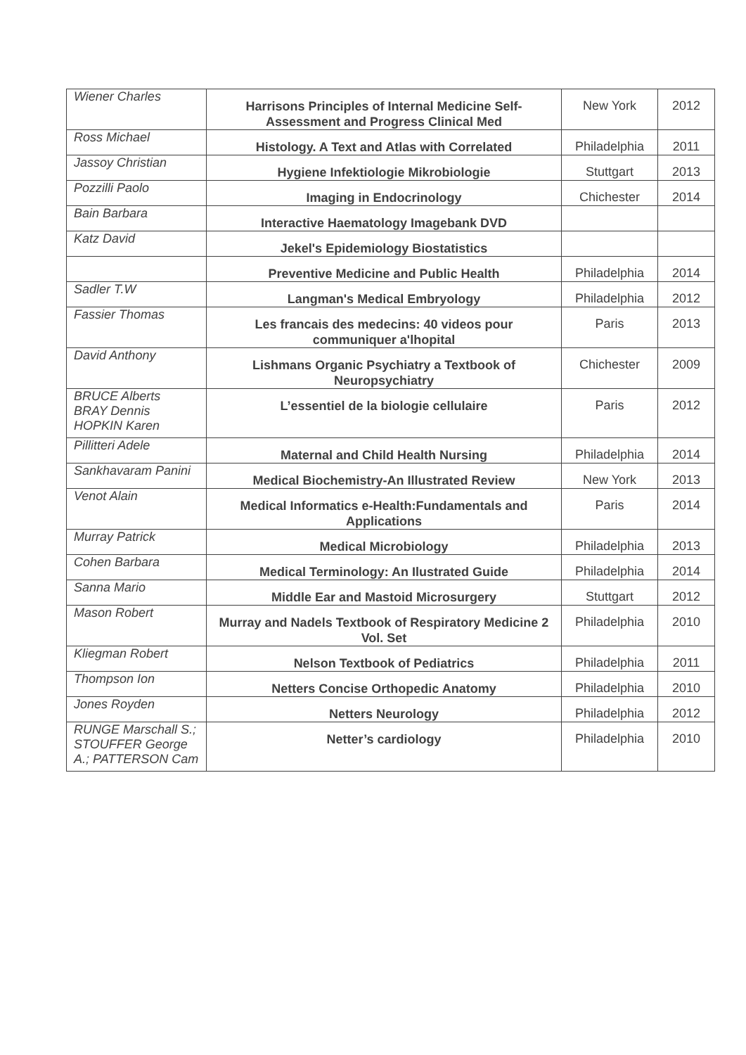| Wiener Charles | Harrisons Principles of Internal Medicine Self-Assessment and Progress Clinical Med | New York | 2012 |
| Ross Michael | Histology. A Text and Atlas with Correlated | Philadelphia | 2011 |
| Jassoy Christian | Hygiene Infektiologie Mikrobiologie | Stuttgart | 2013 |
| Pozzilli Paolo | Imaging in Endocrinology | Chichester | 2014 |
| Bain Barbara | Interactive Haematology Imagebank DVD | | |
| Katz David | Jekel's Epidemiology Biostatistics | | |
| | Preventive Medicine and Public Health | Philadelphia | 2014 |
| Sadler T.W | Langman's Medical Embryology | Philadelphia | 2012 |
| Fassier Thomas | Les francais des medecins: 40 videos pour communiquer a'lhopital | Paris | 2013 |
| David Anthony | Lishmans Organic Psychiatry a Textbook of Neuropsychiatry | Chichester | 2009 |
| BRUCE Alberts BRAY Dennis HOPKIN Karen | L’essentiel de la biologie cellulaire | Paris | 2012 |
| Pillitteri Adele | Maternal and Child Health Nursing | Philadelphia | 2014 |
| Sankhavaram Panini | Medical Biochemistry-An Illustrated Review | New York | 2013 |
| Venot Alain | Medical Informatics e-Health:Fundamentals and Applications | Paris | 2014 |
| Murray Patrick | Medical Microbiology | Philadelphia | 2013 |
| Cohen Barbara | Medical Terminology: An Ilustrated Guide | Philadelphia | 2014 |
| Sanna Mario | Middle Ear and Mastoid Microsurgery | Stuttgart | 2012 |
| Mason Robert | Murray and Nadels Textbook of Respiratory Medicine 2 Vol. Set | Philadelphia | 2010 |
| Kliegman Robert | Nelson Textbook of Pediatrics | Philadelphia | 2011 |
| Thompson Ion | Netters Concise Orthopedic Anatomy | Philadelphia | 2010 |
| Jones Royden | Netters Neurology | Philadelphia | 2012 |
| RUNGE Marschall S.; STOUFFER George A.; PATTERSON Cam | Netter’s cardiology | Philadelphia | 2010 |